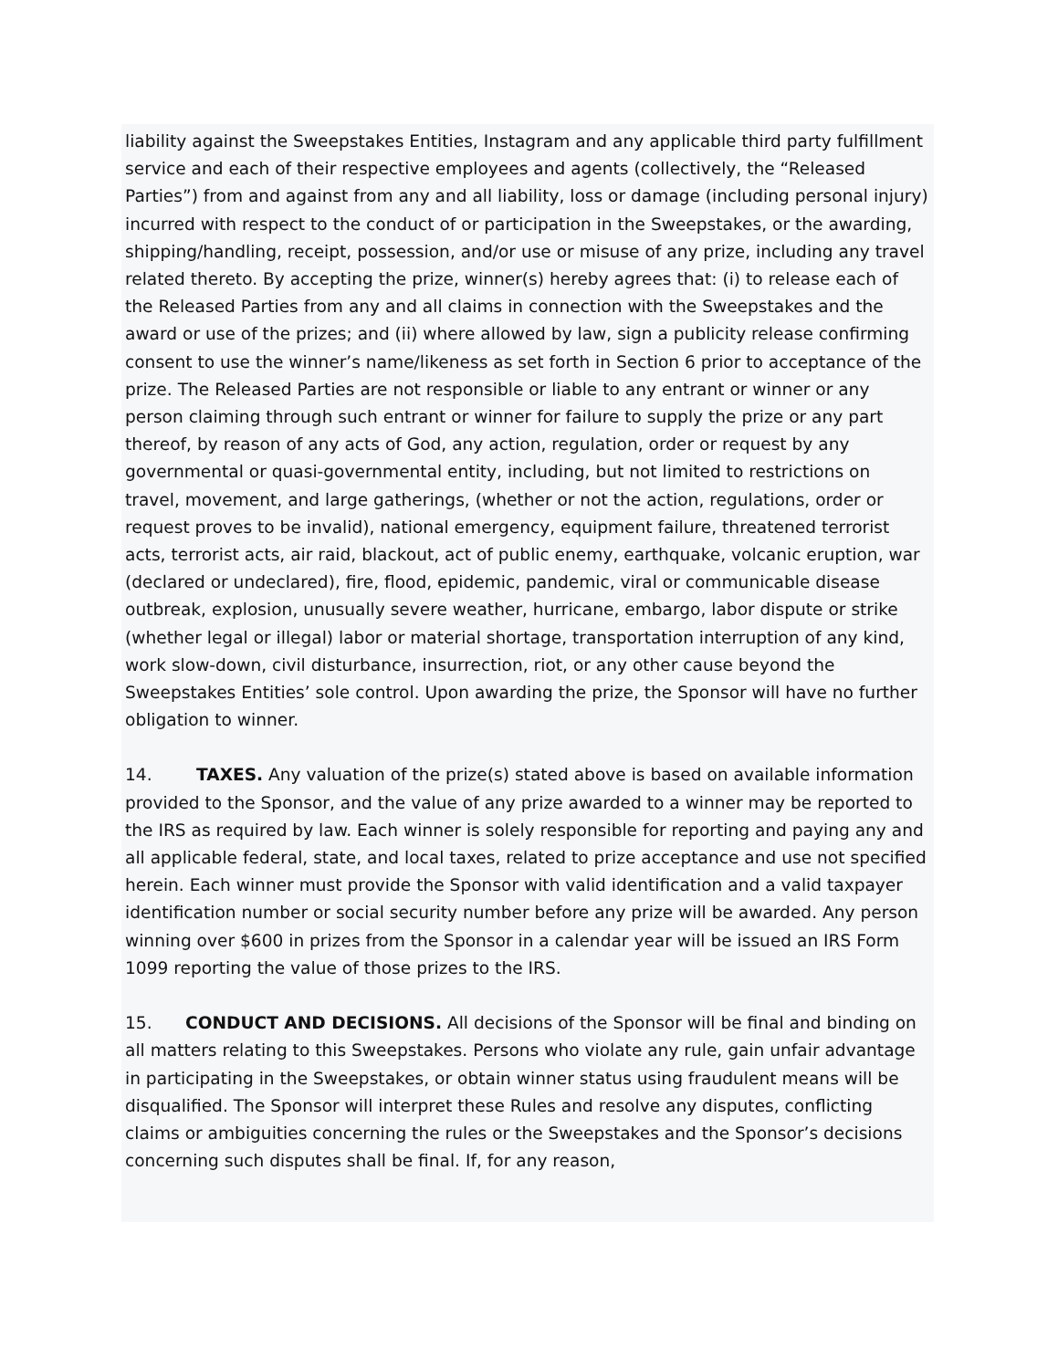liability against the Sweepstakes Entities, Instagram and any applicable third party fulfillment service and each of their respective employees and agents (collectively, the “Released Parties”) from and against from any and all liability, loss or damage (including personal injury) incurred with respect to the conduct of or participation in the Sweepstakes, or the awarding, shipping/handling, receipt, possession, and/or use or misuse of any prize, including any travel related thereto. By accepting the prize, winner(s) hereby agrees that: (i) to release each of the Released Parties from any and all claims in connection with the Sweepstakes and the award or use of the prizes; and (ii) where allowed by law, sign a publicity release confirming consent to use the winner’s name/likeness as set forth in Section 6 prior to acceptance of the prize. The Released Parties are not responsible or liable to any entrant or winner or any person claiming through such entrant or winner for failure to supply the prize or any part thereof, by reason of any acts of God, any action, regulation, order or request by any governmental or quasi-governmental entity, including, but not limited to restrictions on travel, movement, and large gatherings, (whether or not the action, regulations, order or request proves to be invalid), national emergency, equipment failure, threatened terrorist acts, terrorist acts, air raid, blackout, act of public enemy, earthquake, volcanic eruption, war (declared or undeclared), fire, flood, epidemic, pandemic, viral or communicable disease outbreak, explosion, unusually severe weather, hurricane, embargo, labor dispute or strike (whether legal or illegal) labor or material shortage, transportation interruption of any kind, work slow-down, civil disturbance, insurrection, riot, or any other cause beyond the Sweepstakes Entities’ sole control. Upon awarding the prize, the Sponsor will have no further obligation to winner.
14. TAXES. Any valuation of the prize(s) stated above is based on available information provided to the Sponsor, and the value of any prize awarded to a winner may be reported to the IRS as required by law. Each winner is solely responsible for reporting and paying any and all applicable federal, state, and local taxes, related to prize acceptance and use not specified herein. Each winner must provide the Sponsor with valid identification and a valid taxpayer identification number or social security number before any prize will be awarded. Any person winning over $600 in prizes from the Sponsor in a calendar year will be issued an IRS Form 1099 reporting the value of those prizes to the IRS.
15. CONDUCT AND DECISIONS. All decisions of the Sponsor will be final and binding on all matters relating to this Sweepstakes. Persons who violate any rule, gain unfair advantage in participating in the Sweepstakes, or obtain winner status using fraudulent means will be disqualified. The Sponsor will interpret these Rules and resolve any disputes, conflicting claims or ambiguities concerning the rules or the Sweepstakes and the Sponsor’s decisions concerning such disputes shall be final. If, for any reason,